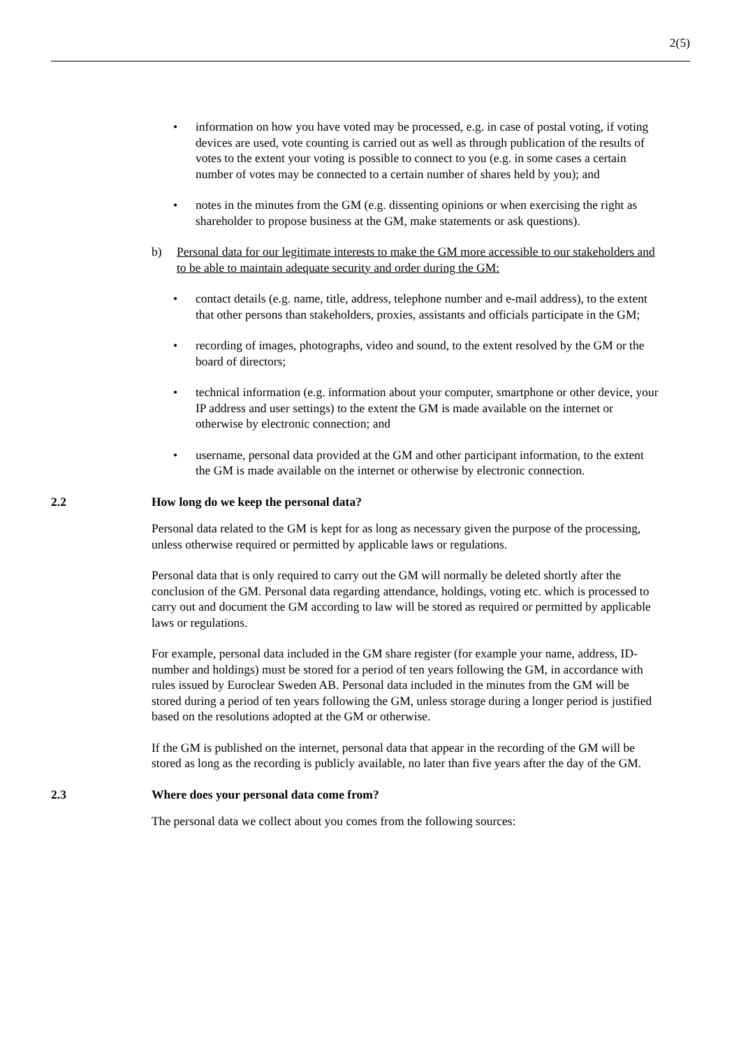2(5)
• information on how you have voted may be processed, e.g. in case of postal voting, if voting devices are used, vote counting is carried out as well as through publication of the results of votes to the extent your voting is possible to connect to you (e.g. in some cases a certain number of votes may be connected to a certain number of shares held by you); and
• notes in the minutes from the GM (e.g. dissenting opinions or when exercising the right as shareholder to propose business at the GM, make statements or ask questions).
b) Personal data for our legitimate interests to make the GM more accessible to our stakeholders and to be able to maintain adequate security and order during the GM:
• contact details (e.g. name, title, address, telephone number and e-mail address), to the extent that other persons than stakeholders, proxies, assistants and officials participate in the GM;
• recording of images, photographs, video and sound, to the extent resolved by the GM or the board of directors;
• technical information (e.g. information about your computer, smartphone or other device, your IP address and user settings) to the extent the GM is made available on the internet or otherwise by electronic connection; and
• username, personal data provided at the GM and other participant information, to the extent the GM is made available on the internet or otherwise by electronic connection.
2.2 How long do we keep the personal data?
Personal data related to the GM is kept for as long as necessary given the purpose of the processing, unless otherwise required or permitted by applicable laws or regulations.
Personal data that is only required to carry out the GM will normally be deleted shortly after the conclusion of the GM. Personal data regarding attendance, holdings, voting etc. which is processed to carry out and document the GM according to law will be stored as required or permitted by applicable laws or regulations.
For example, personal data included in the GM share register (for example your name, address, ID-number and holdings) must be stored for a period of ten years following the GM, in accordance with rules issued by Euroclear Sweden AB. Personal data included in the minutes from the GM will be stored during a period of ten years following the GM, unless storage during a longer period is justified based on the resolutions adopted at the GM or otherwise.
If the GM is published on the internet, personal data that appear in the recording of the GM will be stored as long as the recording is publicly available, no later than five years after the day of the GM.
2.3 Where does your personal data come from?
The personal data we collect about you comes from the following sources: